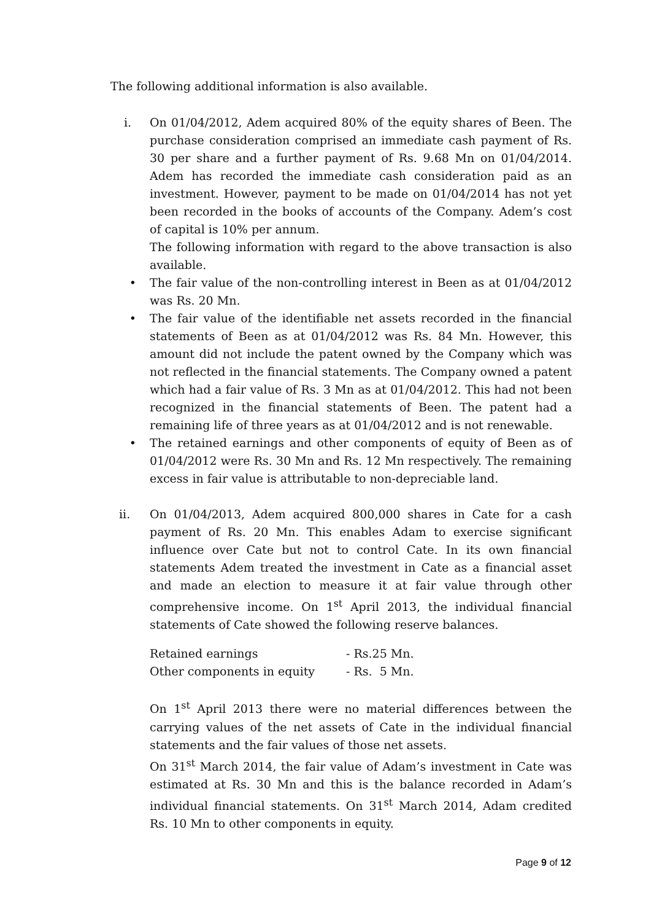The following additional information is also available.
i. On 01/04/2012, Adem acquired 80% of the equity shares of Been. The purchase consideration comprised an immediate cash payment of Rs. 30 per share and a further payment of Rs. 9.68 Mn on 01/04/2014. Adem has recorded the immediate cash consideration paid as an investment. However, payment to be made on 01/04/2014 has not yet been recorded in the books of accounts of the Company. Adem’s cost of capital is 10% per annum.
The following information with regard to the above transaction is also available.
• The fair value of the non-controlling interest in Been as at 01/04/2012 was Rs. 20 Mn.
• The fair value of the identifiable net assets recorded in the financial statements of Been as at 01/04/2012 was Rs. 84 Mn. However, this amount did not include the patent owned by the Company which was not reflected in the financial statements. The Company owned a patent which had a fair value of Rs. 3 Mn as at 01/04/2012. This had not been recognized in the financial statements of Been. The patent had a remaining life of three years as at 01/04/2012 and is not renewable.
• The retained earnings and other components of equity of Been as of 01/04/2012 were Rs. 30 Mn and Rs. 12 Mn respectively. The remaining excess in fair value is attributable to non-depreciable land.
ii. On 01/04/2013, Adem acquired 800,000 shares in Cate for a cash payment of Rs. 20 Mn. This enables Adam to exercise significant influence over Cate but not to control Cate. In its own financial statements Adem treated the investment in Cate as a financial asset and made an election to measure it at fair value through other comprehensive income. On 1<sup>st</sup> April 2013, the individual financial statements of Cate showed the following reserve balances.
| Retained earnings | - Rs.25 Mn. |
| Other components in equity | - Rs. 5 Mn. |
On 1<sup>st</sup> April 2013 there were no material differences between the carrying values of the net assets of Cate in the individual financial statements and the fair values of those net assets.
On 31<sup>st</sup> March 2014, the fair value of Adam’s investment in Cate was estimated at Rs. 30 Mn and this is the balance recorded in Adam’s individual financial statements. On 31<sup>st</sup> March 2014, Adam credited Rs. 10 Mn to other components in equity.
Page 9 of 12